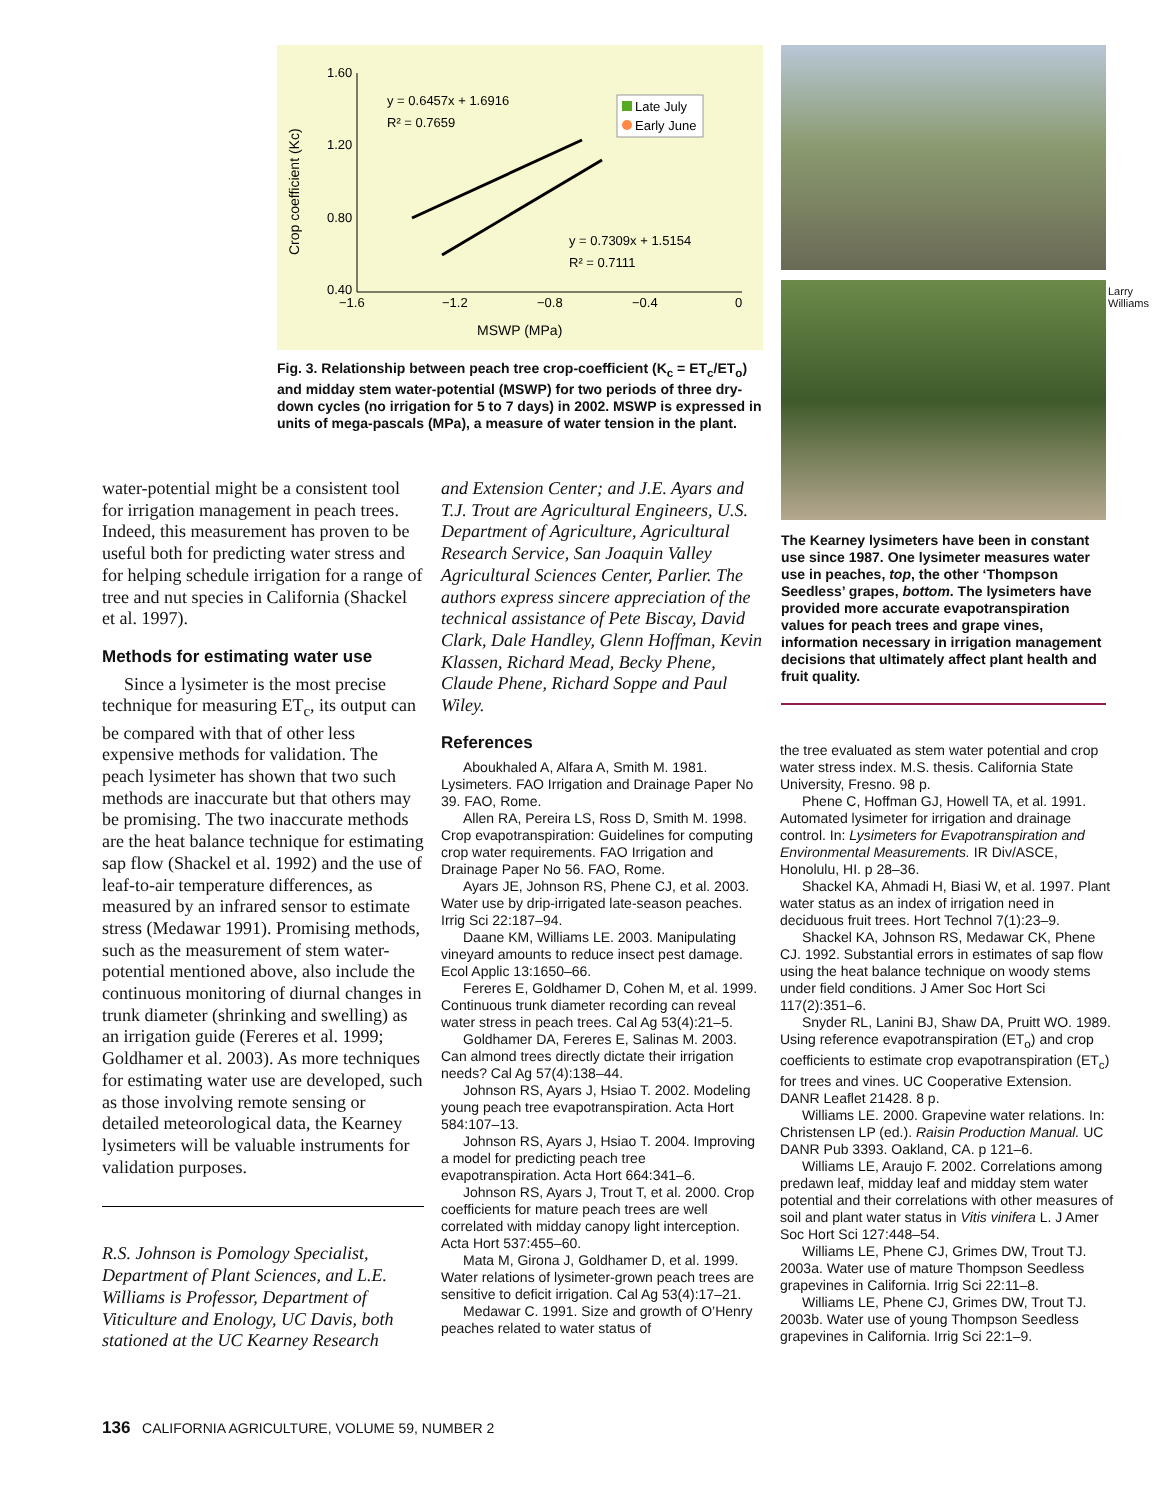1.60
1.20
0.80
0.40
−1.6
−1.2
−0.8
−0.4
0
MSWP (MPa)
Crop coefficient (Kc)
y = 0.6457x + 1.6916
R² = 0.7659
y = 0.7309x + 1.5154
R² = 0.7111
Late July
Early June
Fig. 3. Relationship between peach tree crop-coefficient (K<sub>c</sub> = ET<sub>c</sub>/ET<sub>o</sub>) and midday stem water-potential (MSWP) for two periods of three dry-down cycles (no irrigation for 5 to 7 days) in 2002. MSWP is expressed in units of mega-pascals (MPa), a measure of water tension in the plant.
The Kearney lysimeters have been in constant use since 1987. One lysimeter measures water use in peaches, top, the other ‘Thompson Seedless’ grapes, bottom. The lysimeters have provided more accurate evapotranspiration values for peach trees and grape vines, information necessary in irrigation management decisions that ultimately affect plant health and fruit quality.
Larry Williams
water-potential might be a consistent tool for irrigation management in peach trees. Indeed, this measurement has proven to be useful both for predicting water stress and for helping schedule irrigation for a range of tree and nut species in California (Shackel et al. 1997).
Methods for estimating water use
Since a lysimeter is the most precise technique for measuring ET<sub>c</sub>, its output can be compared with that of other less expensive methods for validation. The peach lysimeter has shown that two such methods are inaccurate but that others may be promising. The two inaccurate methods are the heat balance technique for estimating sap flow (Shackel et al. 1992) and the use of leaf-to-air temperature differences, as measured by an infrared sensor to estimate stress (Medawar 1991). Promising methods, such as the measurement of stem water-potential mentioned above, also include the continuous monitoring of diurnal changes in trunk diameter (shrinking and swelling) as an irrigation guide (Fereres et al. 1999; Goldhamer et al. 2003). As more techniques for estimating water use are developed, such as those involving remote sensing or detailed meteorological data, the Kearney lysimeters will be valuable instruments for validation purposes.
R.S. Johnson is Pomology Specialist, Department of Plant Sciences, and L.E. Williams is Professor, Department of Viticulture and Enology, UC Davis, both stationed at the UC Kearney Research
and Extension Center; and J.E. Ayars and T.J. Trout are Agricultural Engineers, U.S. Department of Agriculture, Agricultural Research Service, San Joaquin Valley Agricultural Sciences Center, Parlier. The authors express sincere appreciation of the technical assistance of Pete Biscay, David Clark, Dale Handley, Glenn Hoffman, Kevin Klassen, Richard Mead, Becky Phene, Claude Phene, Richard Soppe and Paul Wiley.
References
Aboukhaled A, Alfara A, Smith M. 1981. Lysimeters. FAO Irrigation and Drainage Paper No 39. FAO, Rome.
Allen RA, Pereira LS, Ross D, Smith M. 1998. Crop evapotranspiration: Guidelines for computing crop water requirements. FAO Irrigation and Drainage Paper No 56. FAO, Rome.
Ayars JE, Johnson RS, Phene CJ, et al. 2003. Water use by drip-irrigated late-season peaches. Irrig Sci 22:187–94.
Daane KM, Williams LE. 2003. Manipulating vineyard amounts to reduce insect pest damage. Ecol Applic 13:1650–66.
Fereres E, Goldhamer D, Cohen M, et al. 1999. Continuous trunk diameter recording can reveal water stress in peach trees. Cal Ag 53(4):21–5.
Goldhamer DA, Fereres E, Salinas M. 2003. Can almond trees directly dictate their irrigation needs? Cal Ag 57(4):138–44.
Johnson RS, Ayars J, Hsiao T. 2002. Modeling young peach tree evapotranspiration. Acta Hort 584:107–13.
Johnson RS, Ayars J, Hsiao T. 2004. Improving a model for predicting peach tree evapotranspiration. Acta Hort 664:341–6.
Johnson RS, Ayars J, Trout T, et al. 2000. Crop coefficients for mature peach trees are well correlated with midday canopy light interception. Acta Hort 537:455–60.
Mata M, Girona J, Goldhamer D, et al. 1999. Water relations of lysimeter-grown peach trees are sensitive to deficit irrigation. Cal Ag 53(4):17–21.
Medawar C. 1991. Size and growth of O’Henry peaches related to water status of
the tree evaluated as stem water potential and crop water stress index. M.S. thesis. California State University, Fresno. 98 p.
Phene C, Hoffman GJ, Howell TA, et al. 1991. Automated lysimeter for irrigation and drainage control. In: Lysimeters for Evapotranspiration and Environmental Measurements. IR Div/ASCE, Honolulu, HI. p 28–36.
Shackel KA, Ahmadi H, Biasi W, et al. 1997. Plant water status as an index of irrigation need in deciduous fruit trees. Hort Technol 7(1):23–9.
Shackel KA, Johnson RS, Medawar CK, Phene CJ. 1992. Substantial errors in estimates of sap flow using the heat balance technique on woody stems under field conditions. J Amer Soc Hort Sci 117(2):351–6.
Snyder RL, Lanini BJ, Shaw DA, Pruitt WO. 1989. Using reference evapotranspiration (ET<sub>o</sub>) and crop coefficients to estimate crop evapotranspiration (ET<sub>c</sub>) for trees and vines. UC Cooperative Extension. DANR Leaflet 21428. 8 p.
Williams LE. 2000. Grapevine water relations. In: Christensen LP (ed.). Raisin Production Manual. UC DANR Pub 3393. Oakland, CA. p 121–6.
Williams LE, Araujo F. 2002. Correlations among predawn leaf, midday leaf and midday stem water potential and their correlations with other measures of soil and plant water status in Vitis vinifera L. J Amer Soc Hort Sci 127:448–54.
Williams LE, Phene CJ, Grimes DW, Trout TJ. 2003a. Water use of mature Thompson Seedless grapevines in California. Irrig Sci 22:11–8.
Williams LE, Phene CJ, Grimes DW, Trout TJ. 2003b. Water use of young Thompson Seedless grapevines in California. Irrig Sci 22:1–9.
136 CALIFORNIA AGRICULTURE, VOLUME 59, NUMBER 2